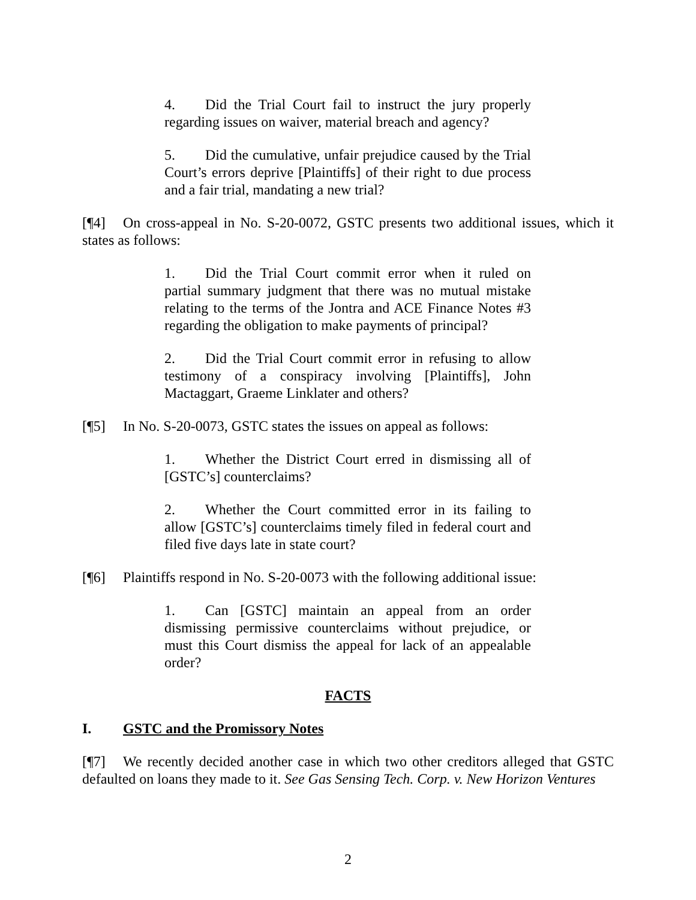4. Did the Trial Court fail to instruct the jury properly regarding issues on waiver, material breach and agency?
5. Did the cumulative, unfair prejudice caused by the Trial Court’s errors deprive [Plaintiffs] of their right to due process and a fair trial, mandating a new trial?
[¶4] On cross-appeal in No. S-20-0072, GSTC presents two additional issues, which it states as follows:
1. Did the Trial Court commit error when it ruled on partial summary judgment that there was no mutual mistake relating to the terms of the Jontra and ACE Finance Notes #3 regarding the obligation to make payments of principal?
2. Did the Trial Court commit error in refusing to allow testimony of a conspiracy involving [Plaintiffs], John Mactaggart, Graeme Linklater and others?
[¶5] In No. S-20-0073, GSTC states the issues on appeal as follows:
1. Whether the District Court erred in dismissing all of [GSTC’s] counterclaims?
2. Whether the Court committed error in its failing to allow [GSTC’s] counterclaims timely filed in federal court and filed five days late in state court?
[¶6] Plaintiffs respond in No. S-20-0073 with the following additional issue:
1. Can [GSTC] maintain an appeal from an order dismissing permissive counterclaims without prejudice, or must this Court dismiss the appeal for lack of an appealable order?
FACTS
I. GSTC and the Promissory Notes
[¶7] We recently decided another case in which two other creditors alleged that GSTC defaulted on loans they made to it. See Gas Sensing Tech. Corp. v. New Horizon Ventures
2